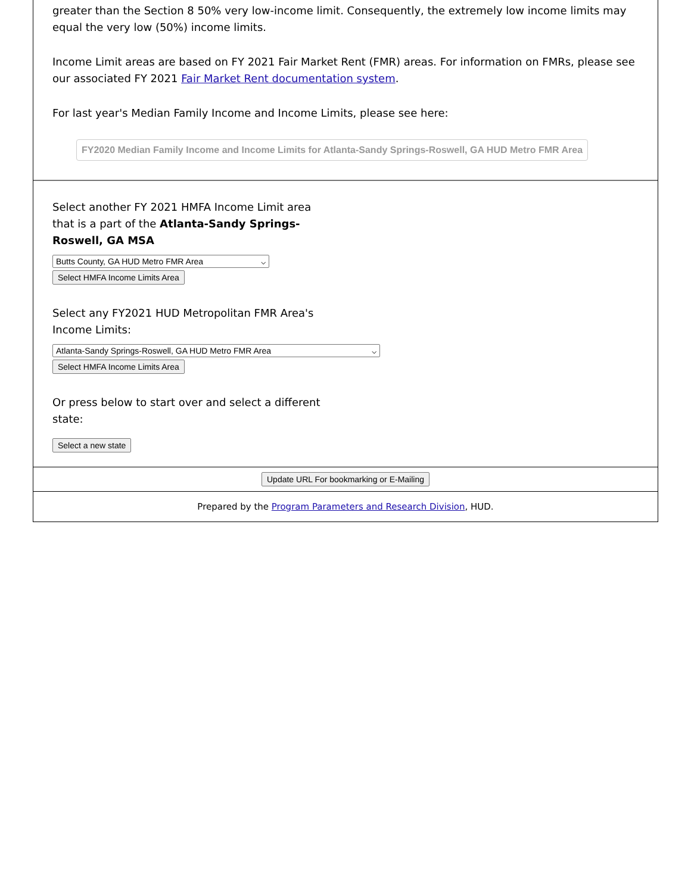greater than the Section 8 50% very low-income limit. Consequently, the extremely low income limits may equal the very low (50%) income limits.
Income Limit areas are based on FY 2021 Fair Market Rent (FMR) areas. For information on FMRs, please see our associated FY 2021 Fair Market Rent documentation system.
For last year's Median Family Income and Income Limits, please see here:
FY2020 Median Family Income and Income Limits for Atlanta-Sandy Springs-Roswell, GA HUD Metro FMR Area
Select another FY 2021 HMFA Income Limit area that is a part of the Atlanta-Sandy Springs-Roswell, GA MSA
Butts County, GA HUD Metro FMR Area ⌵
Select HMFA Income Limits Area
Select any FY2021 HUD Metropolitan FMR Area's Income Limits:
Atlanta-Sandy Springs-Roswell, GA HUD Metro FMR Area ⌵
Select HMFA Income Limits Area
Or press below to start over and select a different state:
Select a new state
Update URL For bookmarking or E-Mailing
Prepared by the Program Parameters and Research Division, HUD.